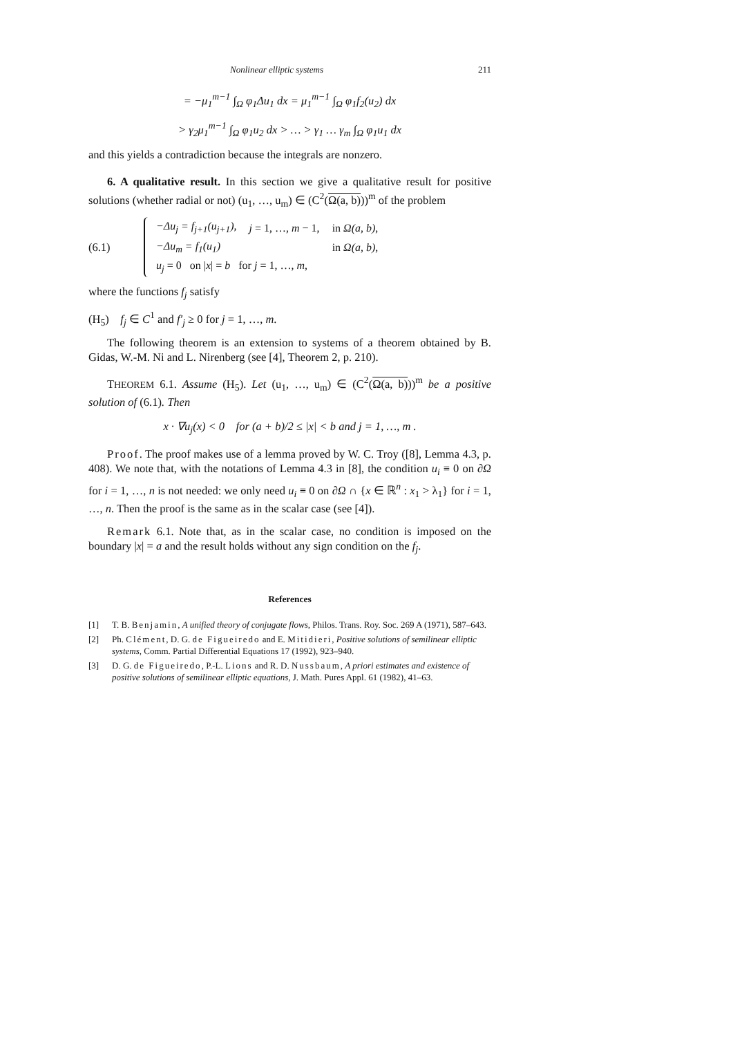Nonlinear elliptic systems 211
= −μ<sub>1</sub><sup>m−1</sup> ∫<sub>Ω</sub> φ<sub>1</sub>Δu<sub>1</sub> dx = μ<sub>1</sub><sup>m−1</sup> ∫<sub>Ω</sub> φ<sub>1</sub>f<sub>2</sub>(u<sub>2</sub>) dx
> γ<sub>2</sub>μ<sub>1</sub><sup>m−1</sup> ∫<sub>Ω</sub> φ<sub>1</sub>u<sub>2</sub> dx > … > γ<sub>1</sub> … γ<sub>m</sub> ∫<sub>Ω</sub> φ<sub>1</sub>u<sub>1</sub> dx
and this yields a contradiction because the integrals are nonzero.
6. A qualitative result. In this section we give a qualitative result for positive solutions (whether radial or not) (u<sub>1</sub>, …, u<sub>m</sub>) ∈ (C<sup>2</sup>(Ω(a, b)))<sup>m</sup> of the problem
(6.1)
| −Δu<sub>j</sub> = f<sub>j+1</sub>(u<sub>j+1</sub>), | j = 1, …, m − 1, | in Ω(a, b) , |
| −Δu<sub>m</sub> = f<sub>1</sub>(u<sub>1</sub>) | | in Ω(a, b) , |
| u<sub>j</sub> = 0 on / x / = b for j = 1, …, m , | | |
where the functions f<sub>j</sub> satisfy
(H<sub>5</sub>) f<sub>j</sub> ∈ C<sup>1</sup> and f′<sub>j</sub> ≥ 0 for j = 1, …, m.
The following theorem is an extension to systems of a theorem obtained by B. Gidas, W.-M. Ni and L. Nirenberg (see [4], Theorem 2, p. 210).
THEOREM 6.1. Assume (H<sub>5</sub>). Let (u<sub>1</sub>, …, u<sub>m</sub>) ∈ (C<sup>2</sup>(Ω(a, b)))<sup>m</sup> be a positive solution of (6.1). Then
x · ∇u<sub>j</sub>(x) < 0 for (a + b)/2 ≤ |x| < b and j = 1, …, m .
Proof. The proof makes use of a lemma proved by W. C. Troy ([8], Lemma 4.3, p. 408). We note that, with the notations of Lemma 4.3 in [8], the condition u<sub>i</sub> ≡ 0 on ∂Ω for i = 1, …, n is not needed: we only need u<sub>i</sub> ≡ 0 on ∂Ω ∩ {x ∈ ℝ<sup>n</sup> : x<sub>1</sub> > λ<sub>1</sub>} for i = 1, …, n. Then the proof is the same as in the scalar case (see [4]).
Remark 6.1. Note that, as in the scalar case, no condition is imposed on the boundary |x| = a and the result holds without any sign condition on the f<sub>j</sub>.
References
[1] T. B. Benjamin, A unified theory of conjugate flows, Philos. Trans. Roy. Soc. 269 A (1971), 587–643.
[2] Ph. Clément, D. G. de Figueiredo and E. Mitidieri, Positive solutions of semilinear elliptic systems, Comm. Partial Differential Equations 17 (1992), 923–940.
[3] D. G. de Figueiredo, P.-L. Lions and R. D. Nussbaum, A priori estimates and existence of positive solutions of semilinear elliptic equations, J. Math. Pures Appl. 61 (1982), 41–63.